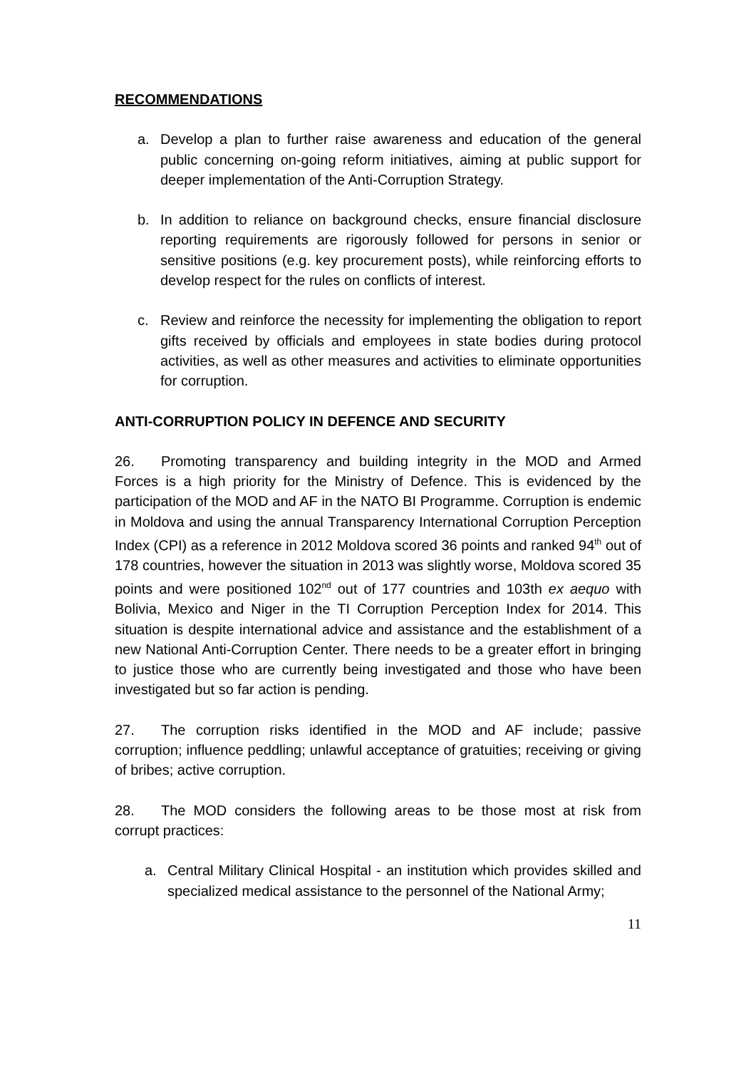RECOMMENDATIONS
a. Develop a plan to further raise awareness and education of the general public concerning on-going reform initiatives, aiming at public support for deeper implementation of the Anti-Corruption Strategy.
b. In addition to reliance on background checks, ensure financial disclosure reporting requirements are rigorously followed for persons in senior or sensitive positions (e.g. key procurement posts), while reinforcing efforts to develop respect for the rules on conflicts of interest.
c. Review and reinforce the necessity for implementing the obligation to report gifts received by officials and employees in state bodies during protocol activities, as well as other measures and activities to eliminate opportunities for corruption.
ANTI-CORRUPTION POLICY IN DEFENCE AND SECURITY
26. Promoting transparency and building integrity in the MOD and Armed Forces is a high priority for the Ministry of Defence. This is evidenced by the participation of the MOD and AF in the NATO BI Programme. Corruption is endemic in Moldova and using the annual Transparency International Corruption Perception Index (CPI) as a reference in 2012 Moldova scored 36 points and ranked 94<sup>th</sup> out of 178 countries, however the situation in 2013 was slightly worse, Moldova scored 35 points and were positioned 102<sup>nd</sup> out of 177 countries and 103th ex aequo with Bolivia, Mexico and Niger in the TI Corruption Perception Index for 2014. This situation is despite international advice and assistance and the establishment of a new National Anti-Corruption Center. There needs to be a greater effort in bringing to justice those who are currently being investigated and those who have been investigated but so far action is pending.
27. The corruption risks identified in the MOD and AF include; passive corruption; influence peddling; unlawful acceptance of gratuities; receiving or giving of bribes; active corruption.
28. The MOD considers the following areas to be those most at risk from corrupt practices:
a. Central Military Clinical Hospital - an institution which provides skilled and specialized medical assistance to the personnel of the National Army;
11